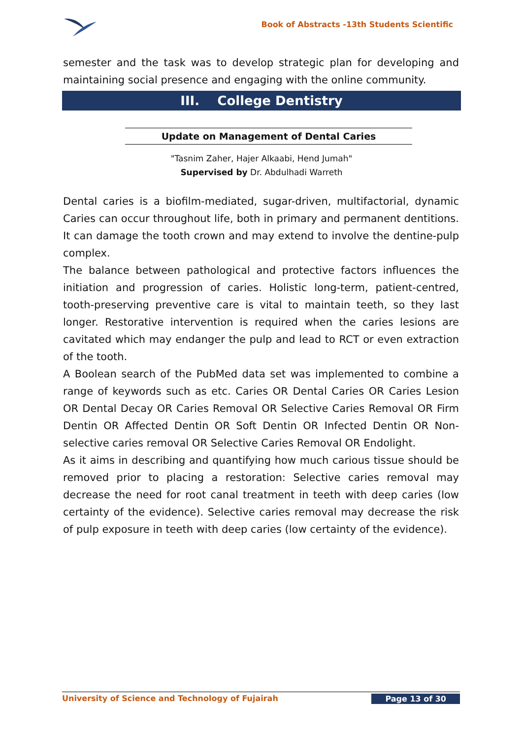Book of Abstracts -13th Students Scientific
semester and the task was to develop strategic plan for developing and maintaining social presence and engaging with the online community.
III. College Dentistry
Update on Management of Dental Caries
"Tasnim Zaher, Hajer Alkaabi, Hend Jumah"
Supervised by Dr. Abdulhadi Warreth
Dental caries is a biofilm-mediated, sugar-driven, multifactorial, dynamic Caries can occur throughout life, both in primary and permanent dentitions. It can damage the tooth crown and may extend to involve the dentine-pulp complex.
The balance between pathological and protective factors influences the initiation and progression of caries. Holistic long-term, patient-centred, tooth-preserving preventive care is vital to maintain teeth, so they last longer. Restorative intervention is required when the caries lesions are cavitated which may endanger the pulp and lead to RCT or even extraction of the tooth.
A Boolean search of the PubMed data set was implemented to combine a range of keywords such as etc. Caries OR Dental Caries OR Caries Lesion OR Dental Decay OR Caries Removal OR Selective Caries Removal OR Firm Dentin OR Affected Dentin OR Soft Dentin OR Infected Dentin OR Non-selective caries removal OR Selective Caries Removal OR Endolight.
As it aims in describing and quantifying how much carious tissue should be removed prior to placing a restoration: Selective caries removal may decrease the need for root canal treatment in teeth with deep caries (low certainty of the evidence). Selective caries removal may decrease the risk of pulp exposure in teeth with deep caries (low certainty of the evidence).
University of Science and Technology of Fujairah Page 13 of 30